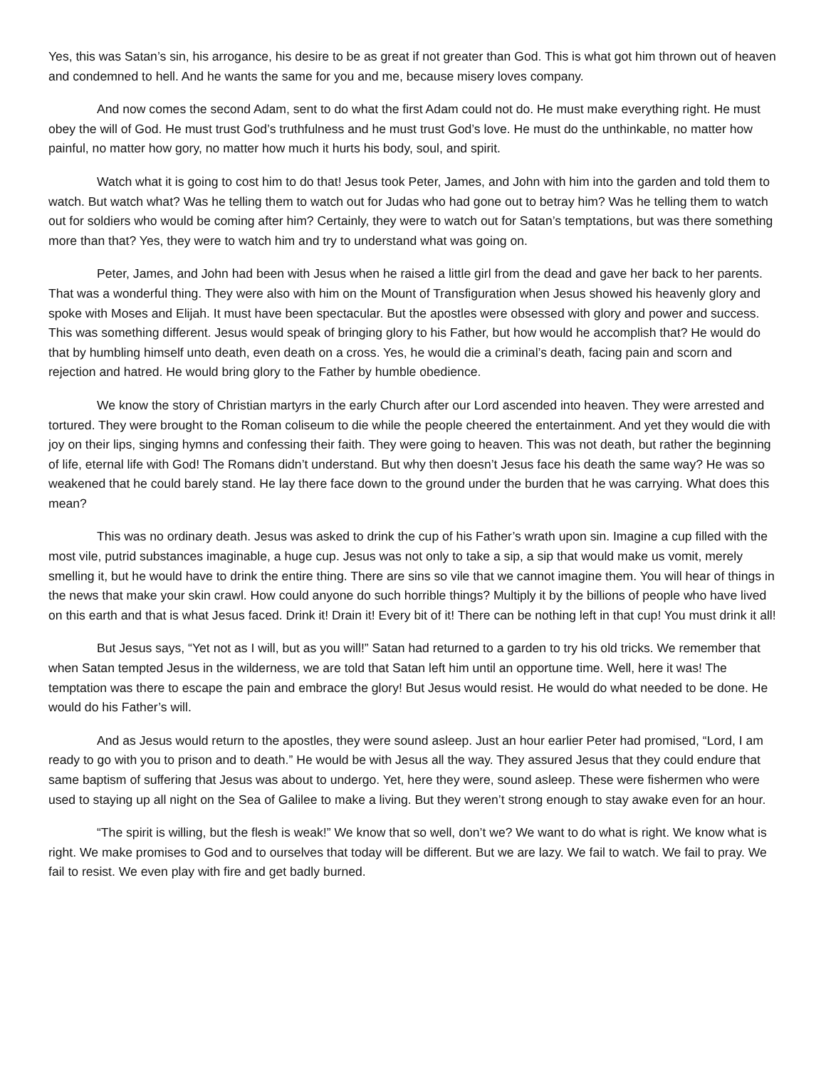Yes, this was Satan’s sin, his arrogance, his desire to be as great if not greater than God. This is what got him thrown out of heaven and condemned to hell. And he wants the same for you and me, because misery loves company.
And now comes the second Adam, sent to do what the first Adam could not do. He must make everything right. He must obey the will of God. He must trust God’s truthfulness and he must trust God’s love. He must do the unthinkable, no matter how painful, no matter how gory, no matter how much it hurts his body, soul, and spirit.
Watch what it is going to cost him to do that! Jesus took Peter, James, and John with him into the garden and told them to watch. But watch what? Was he telling them to watch out for Judas who had gone out to betray him? Was he telling them to watch out for soldiers who would be coming after him? Certainly, they were to watch out for Satan’s temptations, but was there something more than that? Yes, they were to watch him and try to understand what was going on.
Peter, James, and John had been with Jesus when he raised a little girl from the dead and gave her back to her parents. That was a wonderful thing. They were also with him on the Mount of Transfiguration when Jesus showed his heavenly glory and spoke with Moses and Elijah. It must have been spectacular. But the apostles were obsessed with glory and power and success. This was something different. Jesus would speak of bringing glory to his Father, but how would he accomplish that? He would do that by humbling himself unto death, even death on a cross. Yes, he would die a criminal’s death, facing pain and scorn and rejection and hatred. He would bring glory to the Father by humble obedience.
We know the story of Christian martyrs in the early Church after our Lord ascended into heaven. They were arrested and tortured. They were brought to the Roman coliseum to die while the people cheered the entertainment. And yet they would die with joy on their lips, singing hymns and confessing their faith. They were going to heaven. This was not death, but rather the beginning of life, eternal life with God! The Romans didn’t understand. But why then doesn’t Jesus face his death the same way? He was so weakened that he could barely stand. He lay there face down to the ground under the burden that he was carrying. What does this mean?
This was no ordinary death. Jesus was asked to drink the cup of his Father’s wrath upon sin. Imagine a cup filled with the most vile, putrid substances imaginable, a huge cup. Jesus was not only to take a sip, a sip that would make us vomit, merely smelling it, but he would have to drink the entire thing. There are sins so vile that we cannot imagine them. You will hear of things in the news that make your skin crawl. How could anyone do such horrible things? Multiply it by the billions of people who have lived on this earth and that is what Jesus faced. Drink it! Drain it! Every bit of it! There can be nothing left in that cup! You must drink it all!
But Jesus says, “Yet not as I will, but as you will!” Satan had returned to a garden to try his old tricks. We remember that when Satan tempted Jesus in the wilderness, we are told that Satan left him until an opportune time. Well, here it was! The temptation was there to escape the pain and embrace the glory! But Jesus would resist. He would do what needed to be done. He would do his Father’s will.
And as Jesus would return to the apostles, they were sound asleep. Just an hour earlier Peter had promised, “Lord, I am ready to go with you to prison and to death.” He would be with Jesus all the way. They assured Jesus that they could endure that same baptism of suffering that Jesus was about to undergo. Yet, here they were, sound asleep. These were fishermen who were used to staying up all night on the Sea of Galilee to make a living. But they weren’t strong enough to stay awake even for an hour.
“The spirit is willing, but the flesh is weak!” We know that so well, don’t we? We want to do what is right. We know what is right. We make promises to God and to ourselves that today will be different. But we are lazy. We fail to watch. We fail to pray. We fail to resist. We even play with fire and get badly burned.